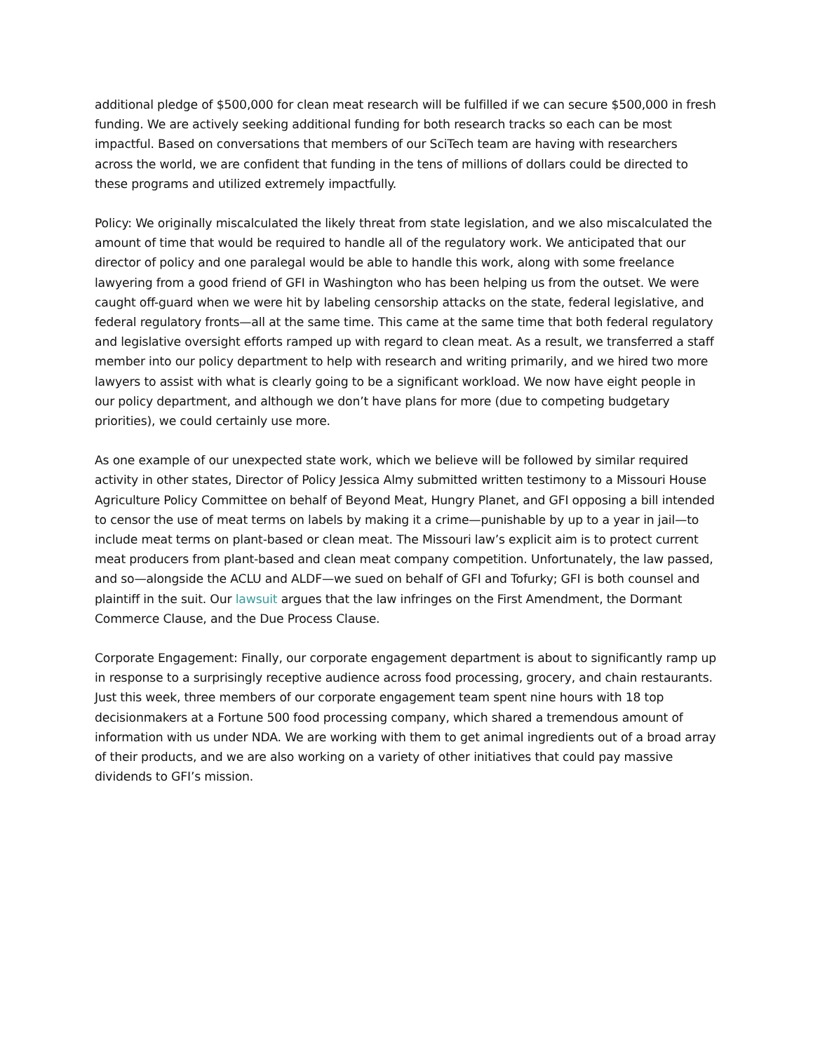additional pledge of $500,000 for clean meat research will be fulfilled if we can secure $500,000 in fresh funding. We are actively seeking additional funding for both research tracks so each can be most impactful. Based on conversations that members of our SciTech team are having with researchers across the world, we are confident that funding in the tens of millions of dollars could be directed to these programs and utilized extremely impactfully.
Policy: We originally miscalculated the likely threat from state legislation, and we also miscalculated the amount of time that would be required to handle all of the regulatory work. We anticipated that our director of policy and one paralegal would be able to handle this work, along with some freelance lawyering from a good friend of GFI in Washington who has been helping us from the outset. We were caught off-guard when we were hit by labeling censorship attacks on the state, federal legislative, and federal regulatory fronts—all at the same time. This came at the same time that both federal regulatory and legislative oversight efforts ramped up with regard to clean meat. As a result, we transferred a staff member into our policy department to help with research and writing primarily, and we hired two more lawyers to assist with what is clearly going to be a significant workload. We now have eight people in our policy department, and although we don’t have plans for more (due to competing budgetary priorities), we could certainly use more.
As one example of our unexpected state work, which we believe will be followed by similar required activity in other states, Director of Policy Jessica Almy submitted written testimony to a Missouri House Agriculture Policy Committee on behalf of Beyond Meat, Hungry Planet, and GFI opposing a bill intended to censor the use of meat terms on labels by making it a crime—punishable by up to a year in jail—to include meat terms on plant-based or clean meat. The Missouri law’s explicit aim is to protect current meat producers from plant-based and clean meat company competition. Unfortunately, the law passed, and so—alongside the ACLU and ALDF—we sued on behalf of GFI and Tofurky; GFI is both counsel and plaintiff in the suit. Our lawsuit argues that the law infringes on the First Amendment, the Dormant Commerce Clause, and the Due Process Clause.
Corporate Engagement: Finally, our corporate engagement department is about to significantly ramp up in response to a surprisingly receptive audience across food processing, grocery, and chain restaurants. Just this week, three members of our corporate engagement team spent nine hours with 18 top decisionmakers at a Fortune 500 food processing company, which shared a tremendous amount of information with us under NDA. We are working with them to get animal ingredients out of a broad array of their products, and we are also working on a variety of other initiatives that could pay massive dividends to GFI’s mission.